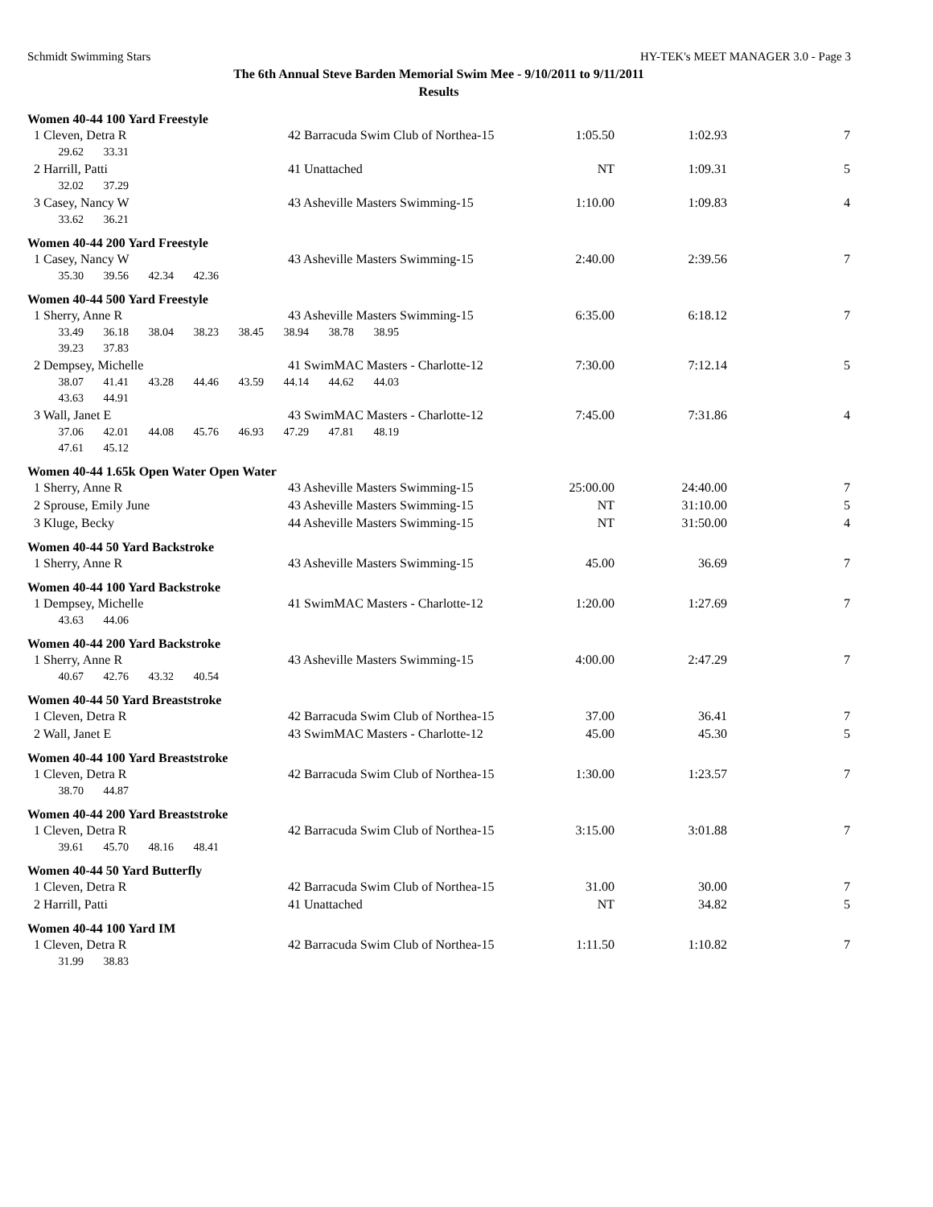Schmidt Swimming Stars HY-TEK's MEET MANAGER 3.0 - Page 3
The 6th Annual Steve Barden Memorial Swim Mee - 9/10/2011 to 9/11/2011
Results
| Women 40-44 100 Yard Freestyle | | | | |
| 1 Cleven, Detra R | 42 Barracuda Swim Club of Northea-15 | 1:05.50 | 1:02.93 | 7 |
| 29.62 33.31 | | | | |
| 2 Harrill, Patti | 41 Unattached | NT | 1:09.31 | 5 |
| 32.02 37.29 | | | | |
| 3 Casey, Nancy W | 43 Asheville Masters Swimming-15 | 1:10.00 | 1:09.83 | 4 |
| 33.62 36.21 | | | | |
| Women 40-44 200 Yard Freestyle | | | | |
| 1 Casey, Nancy W | 43 Asheville Masters Swimming-15 | 2:40.00 | 2:39.56 | 7 |
| 35.30 39.56 42.34 42.36 | | | | |
| Women 40-44 500 Yard Freestyle | | | | |
| 1 Sherry, Anne R | 43 Asheville Masters Swimming-15 | 6:35.00 | 6:18.12 | 7 |
| 33.49 36.18 38.04 38.23 38.45 38.94 38.78 38.95 | | | | |
| 39.23 37.83 | | | | |
| 2 Dempsey, Michelle | 41 SwimMAC Masters - Charlotte-12 | 7:30.00 | 7:12.14 | 5 |
| 38.07 41.41 43.28 44.46 43.59 44.14 44.62 44.03 | | | | |
| 43.63 44.91 | | | | |
| 3 Wall, Janet E | 43 SwimMAC Masters - Charlotte-12 | 7:45.00 | 7:31.86 | 4 |
| 37.06 42.01 44.08 45.76 46.93 47.29 47.81 48.19 | | | | |
| 47.61 45.12 | | | | |
| Women 40-44 1.65k Open Water Open Water | | | | |
| 1 Sherry, Anne R | 43 Asheville Masters Swimming-15 | 25:00.00 | 24:40.00 | 7 |
| 2 Sprouse, Emily June | 43 Asheville Masters Swimming-15 | NT | 31:10.00 | 5 |
| 3 Kluge, Becky | 44 Asheville Masters Swimming-15 | NT | 31:50.00 | 4 |
| Women 40-44 50 Yard Backstroke | | | | |
| 1 Sherry, Anne R | 43 Asheville Masters Swimming-15 | 45.00 | 36.69 | 7 |
| Women 40-44 100 Yard Backstroke | | | | |
| 1 Dempsey, Michelle | 41 SwimMAC Masters - Charlotte-12 | 1:20.00 | 1:27.69 | 7 |
| 43.63 44.06 | | | | |
| Women 40-44 200 Yard Backstroke | | | | |
| 1 Sherry, Anne R | 43 Asheville Masters Swimming-15 | 4:00.00 | 2:47.29 | 7 |
| 40.67 42.76 43.32 40.54 | | | | |
| Women 40-44 50 Yard Breaststroke | | | | |
| 1 Cleven, Detra R | 42 Barracuda Swim Club of Northea-15 | 37.00 | 36.41 | 7 |
| 2 Wall, Janet E | 43 SwimMAC Masters - Charlotte-12 | 45.00 | 45.30 | 5 |
| Women 40-44 100 Yard Breaststroke | | | | |
| 1 Cleven, Detra R | 42 Barracuda Swim Club of Northea-15 | 1:30.00 | 1:23.57 | 7 |
| 38.70 44.87 | | | | |
| Women 40-44 200 Yard Breaststroke | | | | |
| 1 Cleven, Detra R | 42 Barracuda Swim Club of Northea-15 | 3:15.00 | 3:01.88 | 7 |
| 39.61 45.70 48.16 48.41 | | | | |
| Women 40-44 50 Yard Butterfly | | | | |
| 1 Cleven, Detra R | 42 Barracuda Swim Club of Northea-15 | 31.00 | 30.00 | 7 |
| 2 Harrill, Patti | 41 Unattached | NT | 34.82 | 5 |
| Women 40-44 100 Yard IM | | | | |
| 1 Cleven, Detra R | 42 Barracuda Swim Club of Northea-15 | 1:11.50 | 1:10.82 | 7 |
| 31.99 38.83 | | | | |